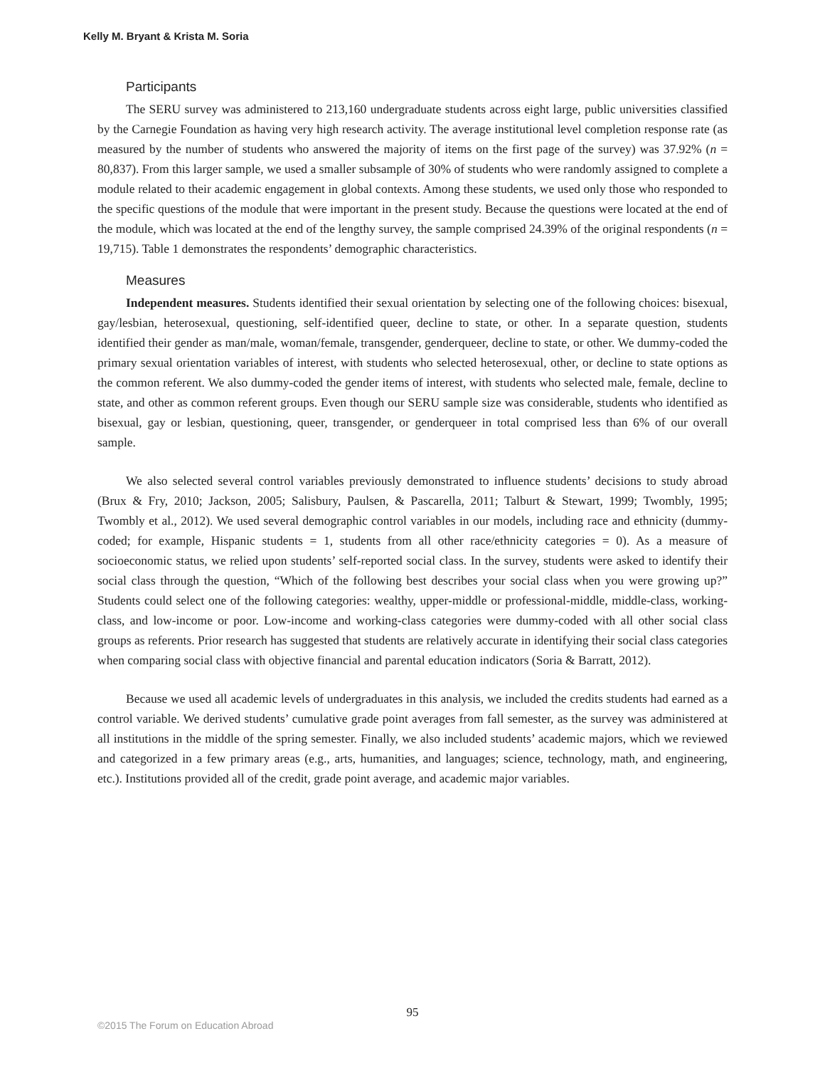Kelly M. Bryant & Krista M. Soria
Participants
The SERU survey was administered to 213,160 undergraduate students across eight large, public universities classified by the Carnegie Foundation as having very high research activity. The average institutional level completion response rate (as measured by the number of students who answered the majority of items on the first page of the survey) was 37.92% (n = 80,837). From this larger sample, we used a smaller subsample of 30% of students who were randomly assigned to complete a module related to their academic engagement in global contexts. Among these students, we used only those who responded to the specific questions of the module that were important in the present study. Because the questions were located at the end of the module, which was located at the end of the lengthy survey, the sample comprised 24.39% of the original respondents (n = 19,715). Table 1 demonstrates the respondents’ demographic characteristics.
Measures
Independent measures. Students identified their sexual orientation by selecting one of the following choices: bisexual, gay/lesbian, heterosexual, questioning, self-identified queer, decline to state, or other. In a separate question, students identified their gender as man/male, woman/female, transgender, genderqueer, decline to state, or other. We dummy-coded the primary sexual orientation variables of interest, with students who selected heterosexual, other, or decline to state options as the common referent. We also dummy-coded the gender items of interest, with students who selected male, female, decline to state, and other as common referent groups. Even though our SERU sample size was considerable, students who identified as bisexual, gay or lesbian, questioning, queer, transgender, or genderqueer in total comprised less than 6% of our overall sample.
We also selected several control variables previously demonstrated to influence students’ decisions to study abroad (Brux & Fry, 2010; Jackson, 2005; Salisbury, Paulsen, & Pascarella, 2011; Talburt & Stewart, 1999; Twombly, 1995; Twombly et al., 2012). We used several demographic control variables in our models, including race and ethnicity (dummy-coded; for example, Hispanic students = 1, students from all other race/ethnicity categories = 0). As a measure of socioeconomic status, we relied upon students’ self-reported social class. In the survey, students were asked to identify their social class through the question, “Which of the following best describes your social class when you were growing up?” Students could select one of the following categories: wealthy, upper-middle or professional-middle, middle-class, working-class, and low-income or poor. Low-income and working-class categories were dummy-coded with all other social class groups as referents. Prior research has suggested that students are relatively accurate in identifying their social class categories when comparing social class with objective financial and parental education indicators (Soria & Barratt, 2012).
Because we used all academic levels of undergraduates in this analysis, we included the credits students had earned as a control variable. We derived students’ cumulative grade point averages from fall semester, as the survey was administered at all institutions in the middle of the spring semester. Finally, we also included students’ academic majors, which we reviewed and categorized in a few primary areas (e.g., arts, humanities, and languages; science, technology, math, and engineering, etc.). Institutions provided all of the credit, grade point average, and academic major variables.
95
©2015 The Forum on Education Abroad